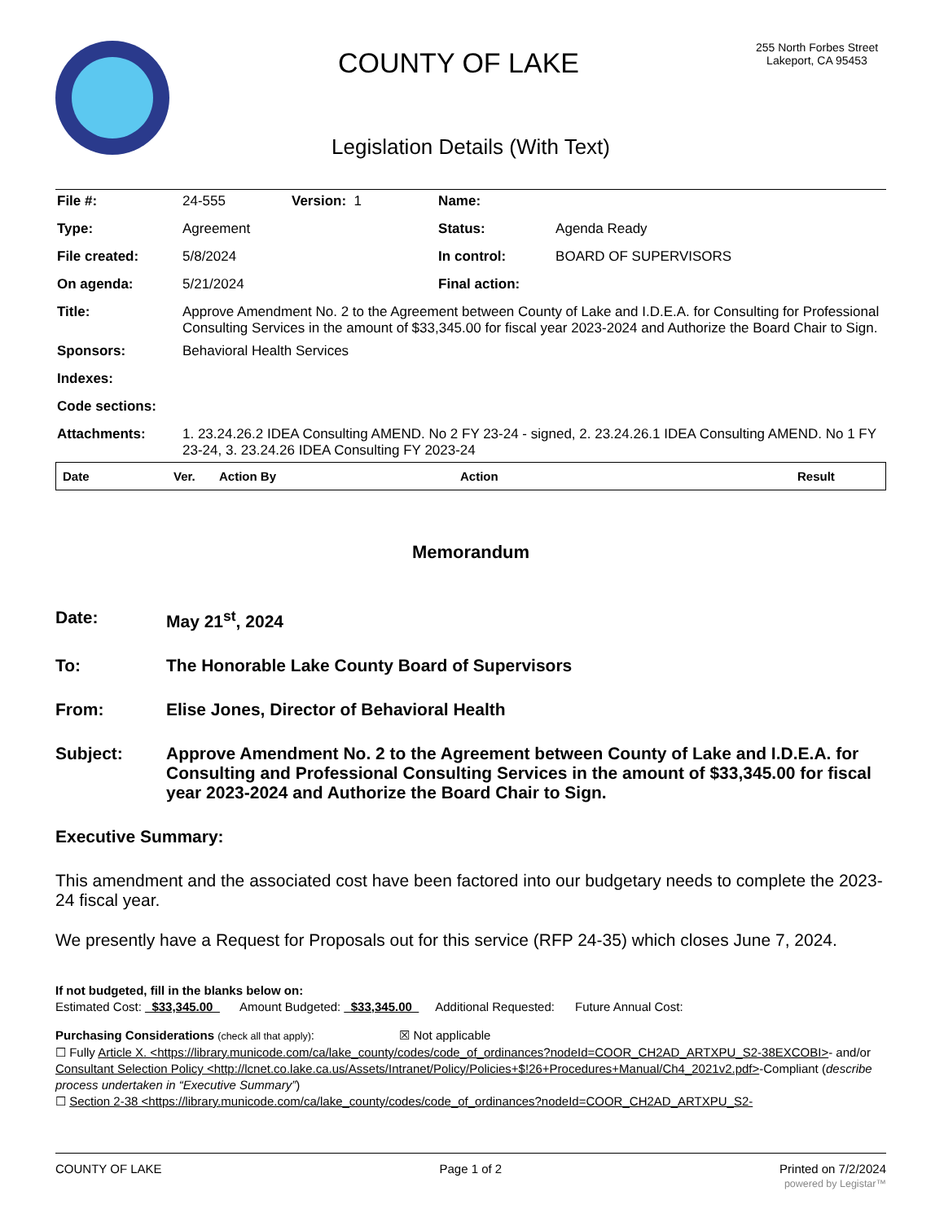COUNTY OF LAKE
255 North Forbes Street
Lakeport, CA 95453
Legislation Details (With Text)
| File #: | 24-555 | Version: 1 | Name: | |
| Type: | Agreement | | Status: | Agenda Ready |
| File created: | 5/8/2024 | | In control: | BOARD OF SUPERVISORS |
| On agenda: | 5/21/2024 | | Final action: | |
| Title: | Approve Amendment No. 2 to the Agreement between County of Lake and I.D.E.A. for Consulting for Professional Consulting Services in the amount of $33,345.00 for fiscal year 2023-2024 and Authorize the Board Chair to Sign. | | | |
| Sponsors: | Behavioral Health Services | | | |
| Indexes: | | | | |
| Code sections: | | | | |
| Attachments: | 1. 23.24.26.2 IDEA Consulting AMEND. No 2 FY 23-24 - signed, 2. 23.24.26.1 IDEA Consulting AMEND. No 1 FY 23-24, 3. 23.24.26 IDEA Consulting FY 2023-24 | | | |
| Date | Ver. | Action By | Action | Result |
| --- | --- | --- | --- | --- |
Memorandum
Date: May 21<sup>st</sup>, 2024
To: The Honorable Lake County Board of Supervisors
From: Elise Jones, Director of Behavioral Health
Subject: Approve Amendment No. 2 to the Agreement between County of Lake and I.D.E.A. for Consulting and Professional Consulting Services in the amount of $33,345.00 for fiscal year 2023-2024 and Authorize the Board Chair to Sign.
Executive Summary:
This amendment and the associated cost have been factored into our budgetary needs to complete the 2023-24 fiscal year.
We presently have a Request for Proposals out for this service (RFP 24-35) which closes June 7, 2024.
If not budgeted, fill in the blanks below on:
Estimated Cost: _$33,345.00_ Amount Budgeted: _$33,345.00_ Additional Requested: Future Annual Cost:
Purchasing Considerations (check all that apply): ☒ Not applicable
☐ Fully Article X. <https://library.municode.com/ca/lake_county/codes/code_of_ordinances?nodeId=COOR_CH2AD_ARTXPU_S2-38EXCOBI>- and/or Consultant Selection Policy <http://lcnet.co.lake.ca.us/Assets/Intranet/Policy/Policies+$!26+Procedures+Manual/Ch4_2021v2.pdf>-Compliant (describe process undertaken in “Executive Summary”)
☐ Section 2-38 <https://library.municode.com/ca/lake_county/codes/code_of_ordinances?nodeId=COOR_CH2AD_ARTXPU_S2-
COUNTY OF LAKE Page 1 of 2 Printed on 7/2/2024
powered by Legistar™